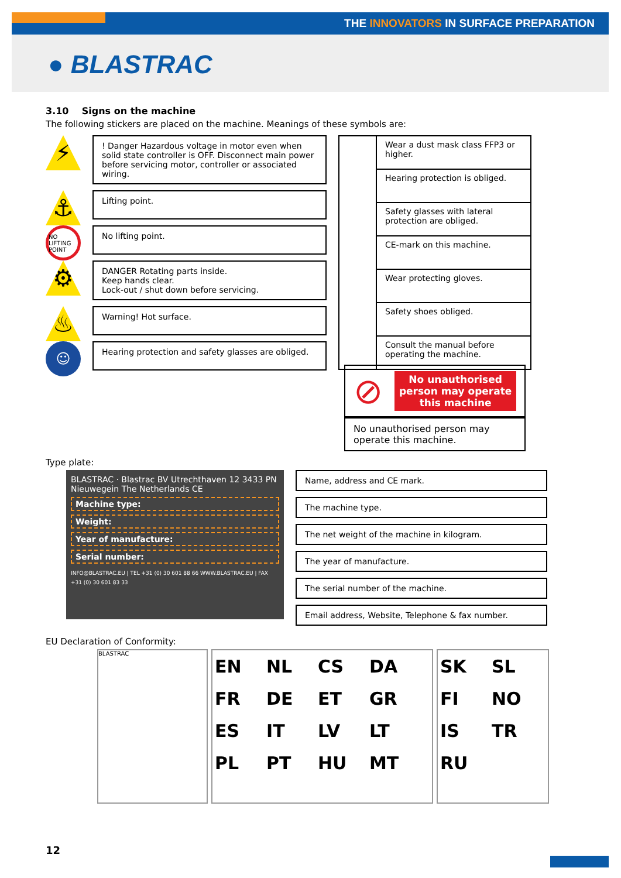THE INNOVATORS IN SURFACE PREPARATION
● BLASTRAC
3.10 Signs on the machine
The following stickers are placed on the machine. Meanings of these symbols are:
⚡
! Danger Hazardous voltage in motor even when solid state controller is OFF. Disconnect main power before servicing motor, controller or associated wiring.
⚓
Lifting point.
NO LIFTING POINT
No lifting point.
⚙
DANGER Rotating parts inside.
Keep hands clear.
Lock-out / shut down before servicing.
♨
Warning! Hot surface.
☺
Hearing protection and safety glasses are obliged.
| | Wear a dust mask class FFP3 or higher. |
| | Hearing protection is obliged. |
| | Safety glasses with lateral protection are obliged. |
| | CE-mark on this machine. |
| | Wear protecting gloves. |
| | Safety shoes obliged. |
| | Consult the manual before operating the machine. |
⊘
No unauthorised person may operate this machine
No unauthorised person may operate this machine.
Type plate:
BLASTRAC · Blastrac BV Utrechthaven 12 3433 PN Nieuwegein The Netherlands CE
Machine type:
Weight:
Year of manufacture:
Serial number:
INFO@BLASTRAC.EU | TEL +31 (0) 30 601 88 66 WWW.BLASTRAC.EU | FAX +31 (0) 30 601 83 33
Name, address and CE mark.
The machine type.
The net weight of the machine in kilogram.
The year of manufacture.
The serial number of the machine.
Email address, Website, Telephone & fax number.
EU Declaration of Conformity:
BLASTRAC
EN NL CS DA FR DE ET GR ES IT LV LT PL PT HU MT
SK SL FI NO IS TR RU
12